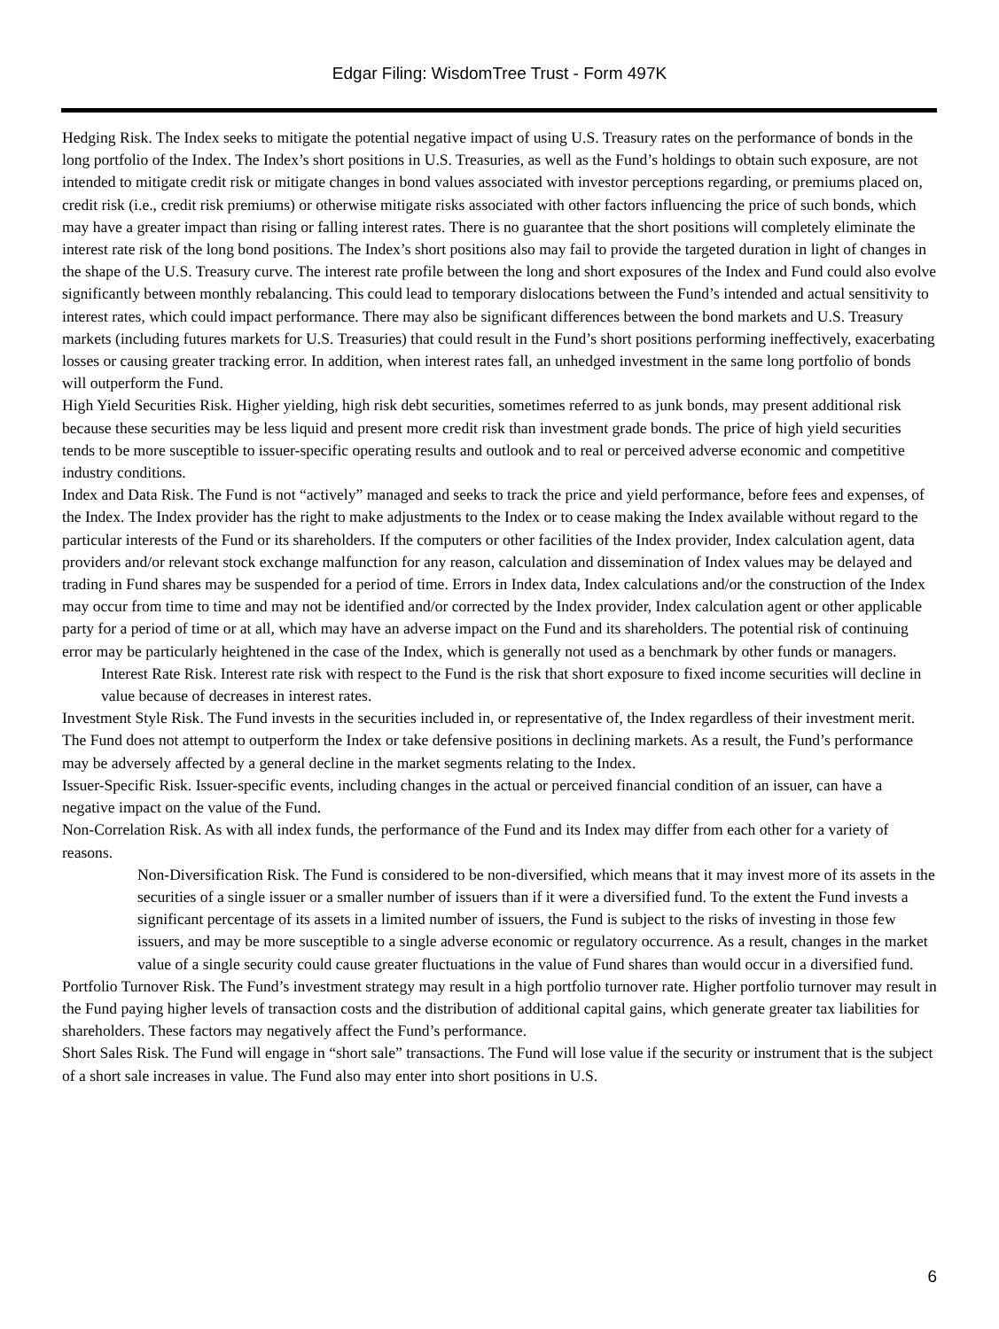Edgar Filing: WisdomTree Trust - Form 497K
Hedging Risk. The Index seeks to mitigate the potential negative impact of using U.S. Treasury rates on the performance of bonds in the long portfolio of the Index. The Index’s short positions in U.S. Treasuries, as well as the Fund’s holdings to obtain such exposure, are not intended to mitigate credit risk or mitigate changes in bond values associated with investor perceptions regarding, or premiums placed on, credit risk (i.e., credit risk premiums) or otherwise mitigate risks associated with other factors influencing the price of such bonds, which may have a greater impact than rising or falling interest rates. There is no guarantee that the short positions will completely eliminate the interest rate risk of the long bond positions. The Index’s short positions also may fail to provide the targeted duration in light of changes in the shape of the U.S. Treasury curve. The interest rate profile between the long and short exposures of the Index and Fund could also evolve significantly between monthly rebalancing. This could lead to temporary dislocations between the Fund’s intended and actual sensitivity to interest rates, which could impact performance. There may also be significant differences between the bond markets and U.S. Treasury markets (including futures markets for U.S. Treasuries) that could result in the Fund’s short positions performing ineffectively, exacerbating losses or causing greater tracking error. In addition, when interest rates fall, an unhedged investment in the same long portfolio of bonds will outperform the Fund.
High Yield Securities Risk. Higher yielding, high risk debt securities, sometimes referred to as junk bonds, may present additional risk because these securities may be less liquid and present more credit risk than investment grade bonds. The price of high yield securities tends to be more susceptible to issuer-specific operating results and outlook and to real or perceived adverse economic and competitive industry conditions.
Index and Data Risk. The Fund is not “actively” managed and seeks to track the price and yield performance, before fees and expenses, of the Index. The Index provider has the right to make adjustments to the Index or to cease making the Index available without regard to the particular interests of the Fund or its shareholders. If the computers or other facilities of the Index provider, Index calculation agent, data providers and/or relevant stock exchange malfunction for any reason, calculation and dissemination of Index values may be delayed and trading in Fund shares may be suspended for a period of time. Errors in Index data, Index calculations and/or the construction of the Index may occur from time to time and may not be identified and/or corrected by the Index provider, Index calculation agent or other applicable party for a period of time or at all, which may have an adverse impact on the Fund and its shareholders. The potential risk of continuing error may be particularly heightened in the case of the Index, which is generally not used as a benchmark by other funds or managers.
Interest Rate Risk. Interest rate risk with respect to the Fund is the risk that short exposure to fixed income securities will decline in value because of decreases in interest rates.
Investment Style Risk. The Fund invests in the securities included in, or representative of, the Index regardless of their investment merit. The Fund does not attempt to outperform the Index or take defensive positions in declining markets. As a result, the Fund’s performance may be adversely affected by a general decline in the market segments relating to the Index.
Issuer-Specific Risk. Issuer-specific events, including changes in the actual or perceived financial condition of an issuer, can have a negative impact on the value of the Fund.
Non-Correlation Risk. As with all index funds, the performance of the Fund and its Index may differ from each other for a variety of reasons.
Non-Diversification Risk. The Fund is considered to be non-diversified, which means that it may invest more of its assets in the securities of a single issuer or a smaller number of issuers than if it were a diversified fund. To the extent the Fund invests a significant percentage of its assets in a limited number of issuers, the Fund is subject to the risks of investing in those few issuers, and may be more susceptible to a single adverse economic or regulatory occurrence. As a result, changes in the market value of a single security could cause greater fluctuations in the value of Fund shares than would occur in a diversified fund.
Portfolio Turnover Risk. The Fund’s investment strategy may result in a high portfolio turnover rate. Higher portfolio turnover may result in the Fund paying higher levels of transaction costs and the distribution of additional capital gains, which generate greater tax liabilities for shareholders. These factors may negatively affect the Fund’s performance.
Short Sales Risk. The Fund will engage in “short sale” transactions. The Fund will lose value if the security or instrument that is the subject of a short sale increases in value. The Fund also may enter into short positions in U.S.
6